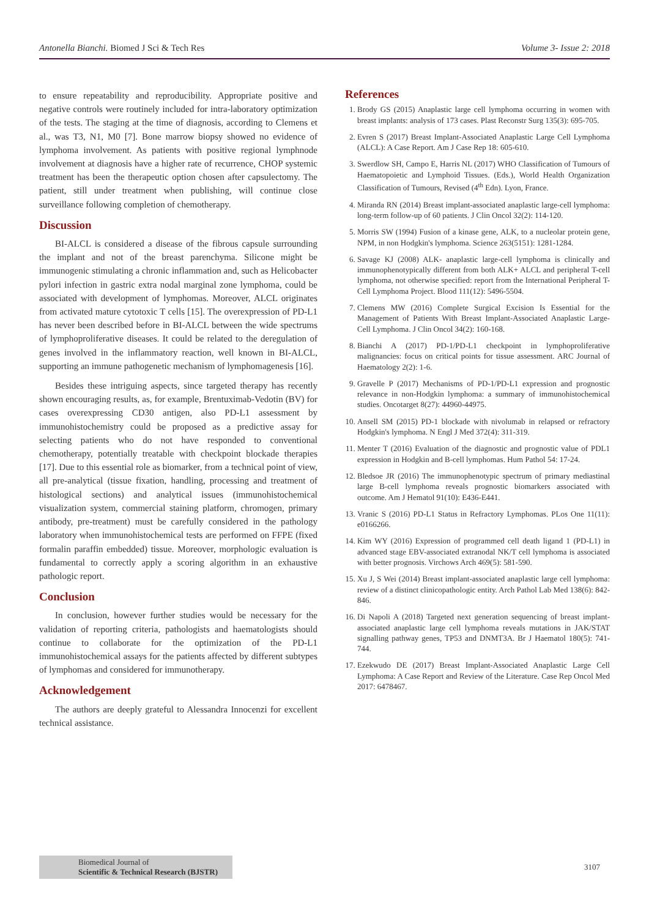Antonella Bianchi. Biomed J Sci & Tech Res Volume 3- Issue 2: 2018
to ensure repeatability and reproducibility. Appropriate positive and negative controls were routinely included for intra-laboratory optimization of the tests. The staging at the time of diagnosis, according to Clemens et al., was T3, N1, M0 [7]. Bone marrow biopsy showed no evidence of lymphoma involvement. As patients with positive regional lymphnode involvement at diagnosis have a higher rate of recurrence, CHOP systemic treatment has been the therapeutic option chosen after capsulectomy. The patient, still under treatment when publishing, will continue close surveillance following completion of chemotherapy.
Discussion
BI-ALCL is considered a disease of the fibrous capsule surrounding the implant and not of the breast parenchyma. Silicone might be immunogenic stimulating a chronic inflammation and, such as Helicobacter pylori infection in gastric extra nodal marginal zone lymphoma, could be associated with development of lymphomas. Moreover, ALCL originates from activated mature cytotoxic T cells [15]. The overexpression of PD-L1 has never been described before in BI-ALCL between the wide spectrums of lymphoproliferative diseases. It could be related to the deregulation of genes involved in the inflammatory reaction, well known in BI-ALCL, supporting an immune pathogenetic mechanism of lymphomagenesis [16].
Besides these intriguing aspects, since targeted therapy has recently shown encouraging results, as, for example, Brentuximab-Vedotin (BV) for cases overexpressing CD30 antigen, also PD-L1 assessment by immunohistochemistry could be proposed as a predictive assay for selecting patients who do not have responded to conventional chemotherapy, potentially treatable with checkpoint blockade therapies [17]. Due to this essential role as biomarker, from a technical point of view, all pre-analytical (tissue fixation, handling, processing and treatment of histological sections) and analytical issues (immunohistochemical visualization system, commercial staining platform, chromogen, primary antibody, pre-treatment) must be carefully considered in the pathology laboratory when immunohistochemical tests are performed on FFPE (fixed formalin paraffin embedded) tissue. Moreover, morphologic evaluation is fundamental to correctly apply a scoring algorithm in an exhaustive pathologic report.
Conclusion
In conclusion, however further studies would be necessary for the validation of reporting criteria, pathologists and haematologists should continue to collaborate for the optimization of the PD-L1 immunohistochemical assays for the patients affected by different subtypes of lymphomas and considered for immunotherapy.
Acknowledgement
The authors are deeply grateful to Alessandra Innocenzi for excellent technical assistance.
References
1. Brody GS (2015) Anaplastic large cell lymphoma occurring in women with breast implants: analysis of 173 cases. Plast Reconstr Surg 135(3): 695-705.
2. Evren S (2017) Breast Implant-Associated Anaplastic Large Cell Lymphoma (ALCL): A Case Report. Am J Case Rep 18: 605-610.
3. Swerdlow SH, Campo E, Harris NL (2017) WHO Classification of Tumours of Haematopoietic and Lymphoid Tissues. (Eds.), World Health Organization Classification of Tumours, Revised (4<sup>th</sup> Edn). Lyon, France.
4. Miranda RN (2014) Breast implant-associated anaplastic large-cell lymphoma: long-term follow-up of 60 patients. J Clin Oncol 32(2): 114-120.
5. Morris SW (1994) Fusion of a kinase gene, ALK, to a nucleolar protein gene, NPM, in non Hodgkin's lymphoma. Science 263(5151): 1281-1284.
6. Savage KJ (2008) ALK- anaplastic large-cell lymphoma is clinically and immunophenotypically different from both ALK+ ALCL and peripheral T-cell lymphoma, not otherwise specified: report from the International Peripheral T-Cell Lymphoma Project. Blood 111(12): 5496-5504.
7. Clemens MW (2016) Complete Surgical Excision Is Essential for the Management of Patients With Breast Implant-Associated Anaplastic Large-Cell Lymphoma. J Clin Oncol 34(2): 160-168.
8. Bianchi A (2017) PD-1/PD-L1 checkpoint in lymphoproliferative malignancies: focus on critical points for tissue assessment. ARC Journal of Haematology 2(2): 1-6.
9. Gravelle P (2017) Mechanisms of PD-1/PD-L1 expression and prognostic relevance in non-Hodgkin lymphoma: a summary of immunohistochemical studies. Oncotarget 8(27): 44960-44975.
10. Ansell SM (2015) PD-1 blockade with nivolumab in relapsed or refractory Hodgkin's lymphoma. N Engl J Med 372(4): 311-319.
11. Menter T (2016) Evaluation of the diagnostic and prognostic value of PDL1 expression in Hodgkin and B-cell lymphomas. Hum Pathol 54: 17-24.
12. Bledsoe JR (2016) The immunophenotypic spectrum of primary mediastinal large B-cell lymphoma reveals prognostic biomarkers associated with outcome. Am J Hematol 91(10): E436-E441.
13. Vranic S (2016) PD-L1 Status in Refractory Lymphomas. PLos One 11(11): e0166266.
14. Kim WY (2016) Expression of programmed cell death ligand 1 (PD-L1) in advanced stage EBV-associated extranodal NK/T cell lymphoma is associated with better prognosis. Virchows Arch 469(5): 581-590.
15. Xu J, S Wei (2014) Breast implant-associated anaplastic large cell lymphoma: review of a distinct clinicopathologic entity. Arch Pathol Lab Med 138(6): 842-846.
16. Di Napoli A (2018) Targeted next generation sequencing of breast implant-associated anaplastic large cell lymphoma reveals mutations in JAK/STAT signalling pathway genes, TP53 and DNMT3A. Br J Haematol 180(5): 741-744.
17. Ezekwudo DE (2017) Breast Implant-Associated Anaplastic Large Cell Lymphoma: A Case Report and Review of the Literature. Case Rep Oncol Med 2017: 6478467.
Biomedical Journal of
Scientific & Technical Research (BJSTR)
3107